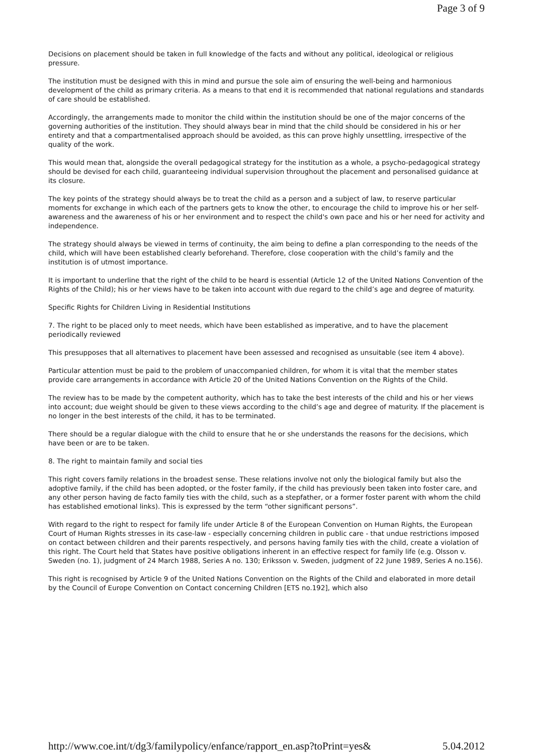Page 3 of 9
Decisions on placement should be taken in full knowledge of the facts and without any political, ideological or religious pressure.
The institution must be designed with this in mind and pursue the sole aim of ensuring the well-being and harmonious development of the child as primary criteria. As a means to that end it is recommended that national regulations and standards of care should be established.
Accordingly, the arrangements made to monitor the child within the institution should be one of the major concerns of the governing authorities of the institution. They should always bear in mind that the child should be considered in his or her entirety and that a compartmentalised approach should be avoided, as this can prove highly unsettling, irrespective of the quality of the work.
This would mean that, alongside the overall pedagogical strategy for the institution as a whole, a psycho-pedagogical strategy should be devised for each child, guaranteeing individual supervision throughout the placement and personalised guidance at its closure.
The key points of the strategy should always be to treat the child as a person and a subject of law, to reserve particular moments for exchange in which each of the partners gets to know the other, to encourage the child to improve his or her self-awareness and the awareness of his or her environment and to respect the child's own pace and his or her need for activity and independence.
The strategy should always be viewed in terms of continuity, the aim being to define a plan corresponding to the needs of the child, which will have been established clearly beforehand. Therefore, close cooperation with the child’s family and the institution is of utmost importance.
It is important to underline that the right of the child to be heard is essential (Article 12 of the United Nations Convention of the Rights of the Child); his or her views have to be taken into account with due regard to the child’s age and degree of maturity.
Specific Rights for Children Living in Residential Institutions
7. The right to be placed only to meet needs, which have been established as imperative, and to have the placement periodically reviewed
This presupposes that all alternatives to placement have been assessed and recognised as unsuitable (see item 4 above).
Particular attention must be paid to the problem of unaccompanied children, for whom it is vital that the member states provide care arrangements in accordance with Article 20 of the United Nations Convention on the Rights of the Child.
The review has to be made by the competent authority, which has to take the best interests of the child and his or her views into account; due weight should be given to these views according to the child’s age and degree of maturity. If the placement is no longer in the best interests of the child, it has to be terminated.
There should be a regular dialogue with the child to ensure that he or she understands the reasons for the decisions, which have been or are to be taken.
8. The right to maintain family and social ties
This right covers family relations in the broadest sense. These relations involve not only the biological family but also the adoptive family, if the child has been adopted, or the foster family, if the child has previously been taken into foster care, and any other person having de facto family ties with the child, such as a stepfather, or a former foster parent with whom the child has established emotional links). This is expressed by the term “other significant persons”.
With regard to the right to respect for family life under Article 8 of the European Convention on Human Rights, the European Court of Human Rights stresses in its case-law - especially concerning children in public care - that undue restrictions imposed on contact between children and their parents respectively, and persons having family ties with the child, create a violation of this right. The Court held that States have positive obligations inherent in an effective respect for family life (e.g. Olsson v. Sweden (no. 1), judgment of 24 March 1988, Series A no. 130; Eriksson v. Sweden, judgment of 22 June 1989, Series A no.156).
This right is recognised by Article 9 of the United Nations Convention on the Rights of the Child and elaborated in more detail by the Council of Europe Convention on Contact concerning Children [ETS no.192], which also
http://www.coe.int/t/dg3/familypolicy/enfance/rapport_en.asp?toPrint=yes& 5.04.2012